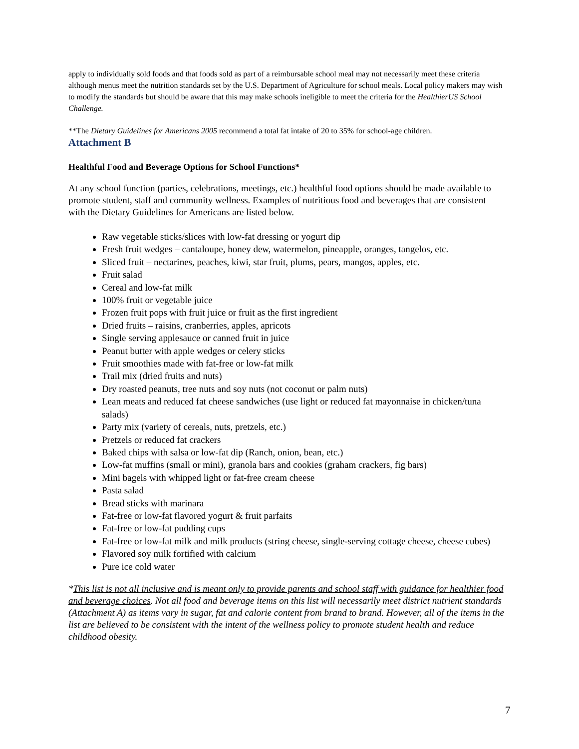apply to individually sold foods and that foods sold as part of a reimbursable school meal may not necessarily meet these criteria although menus meet the nutrition standards set by the U.S. Department of Agriculture for school meals. Local policy makers may wish to modify the standards but should be aware that this may make schools ineligible to meet the criteria for the HealthierUS School Challenge.
**The Dietary Guidelines for Americans 2005 recommend a total fat intake of 20 to 35% for school-age children.
Attachment B
Healthful Food and Beverage Options for School Functions*
At any school function (parties, celebrations, meetings, etc.) healthful food options should be made available to promote student, staff and community wellness. Examples of nutritious food and beverages that are consistent with the Dietary Guidelines for Americans are listed below.
Raw vegetable sticks/slices with low-fat dressing or yogurt dip
Fresh fruit wedges – cantaloupe, honey dew, watermelon, pineapple, oranges, tangelos, etc.
Sliced fruit – nectarines, peaches, kiwi, star fruit, plums, pears, mangos, apples, etc.
Fruit salad
Cereal and low-fat milk
100% fruit or vegetable juice
Frozen fruit pops with fruit juice or fruit as the first ingredient
Dried fruits – raisins, cranberries, apples, apricots
Single serving applesauce or canned fruit in juice
Peanut butter with apple wedges or celery sticks
Fruit smoothies made with fat-free or low-fat milk
Trail mix (dried fruits and nuts)
Dry roasted peanuts, tree nuts and soy nuts (not coconut or palm nuts)
Lean meats and reduced fat cheese sandwiches (use light or reduced fat mayonnaise in chicken/tuna salads)
Party mix (variety of cereals, nuts, pretzels, etc.)
Pretzels or reduced fat crackers
Baked chips with salsa or low-fat dip (Ranch, onion, bean, etc.)
Low-fat muffins (small or mini), granola bars and cookies (graham crackers, fig bars)
Mini bagels with whipped light or fat-free cream cheese
Pasta salad
Bread sticks with marinara
Fat-free or low-fat flavored yogurt & fruit parfaits
Fat-free or low-fat pudding cups
Fat-free or low-fat milk and milk products (string cheese, single-serving cottage cheese, cheese cubes)
Flavored soy milk fortified with calcium
Pure ice cold water
*This list is not all inclusive and is meant only to provide parents and school staff with guidance for healthier food and beverage choices. Not all food and beverage items on this list will necessarily meet district nutrient standards (Attachment A) as items vary in sugar, fat and calorie content from brand to brand. However, all of the items in the list are believed to be consistent with the intent of the wellness policy to promote student health and reduce childhood obesity.
7